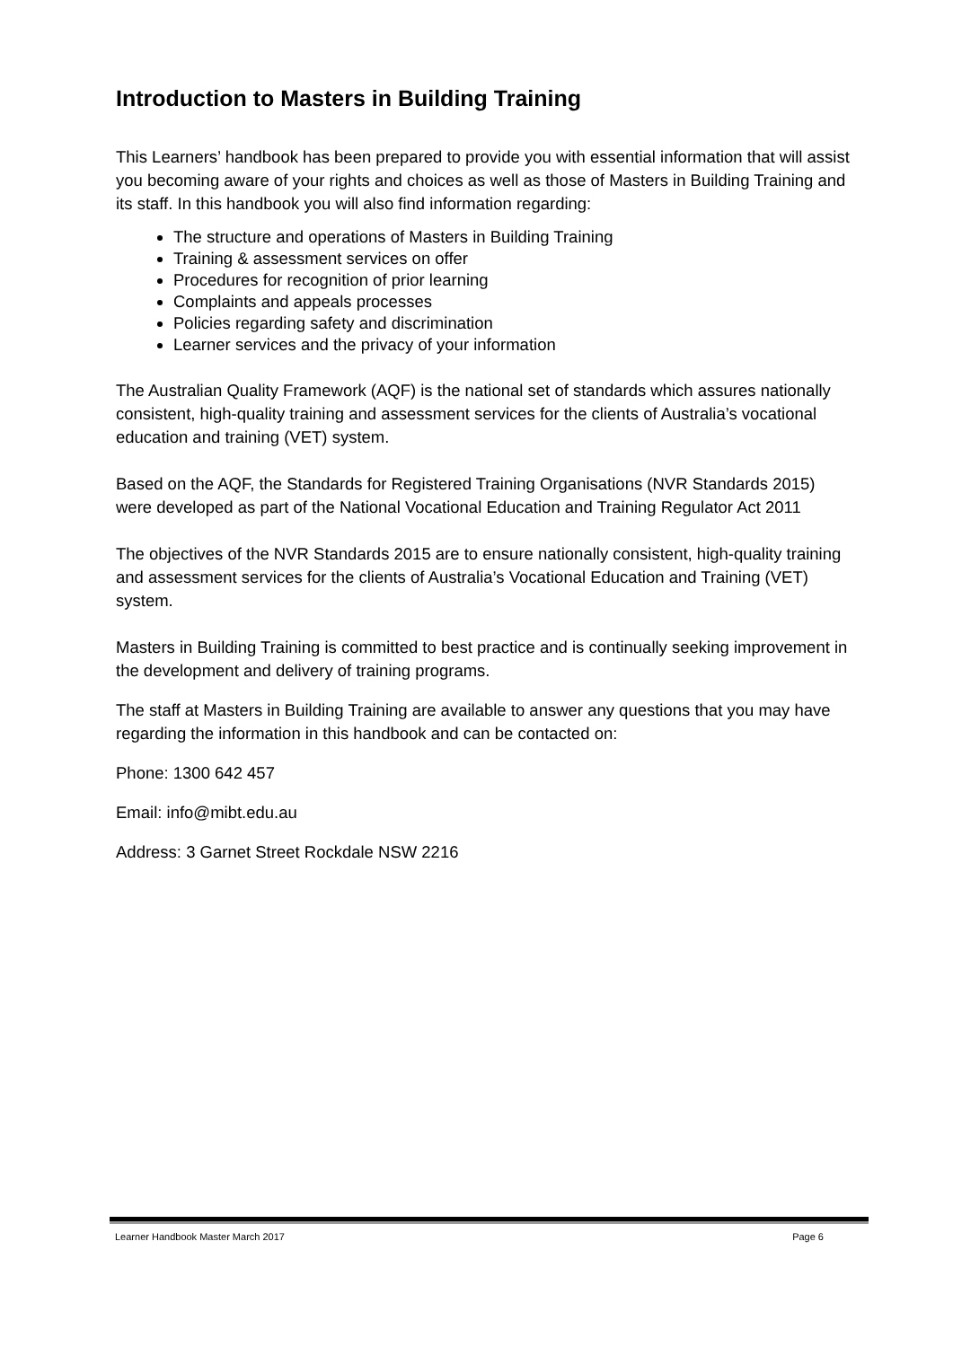Introduction to Masters in Building Training
This Learners’ handbook has been prepared to provide you with essential information that will assist you becoming aware of your rights and choices as well as those of Masters in Building Training and its staff. In this handbook you will also find information regarding:
The structure and operations of Masters in Building Training
Training & assessment services on offer
Procedures for recognition of prior learning
Complaints and appeals processes
Policies regarding safety and discrimination
Learner services and the privacy of your information
The Australian Quality Framework (AQF) is the national set of standards which assures nationally consistent, high-quality training and assessment services for the clients of Australia’s vocational education and training (VET) system.
Based on the AQF, the Standards for Registered Training Organisations (NVR Standards 2015) were developed as part of the National Vocational Education and Training Regulator Act 2011
The objectives of the NVR Standards 2015 are to ensure nationally consistent, high-quality training and assessment services for the clients of Australia’s Vocational Education and Training (VET) system.
Masters in Building Training is committed to best practice and is continually seeking improvement in the development and delivery of training programs.
The staff at Masters in Building Training are available to answer any questions that you may have regarding the information in this handbook and can be contacted on:
Phone: 1300 642 457
Email: info@mibt.edu.au
Address: 3 Garnet Street Rockdale NSW 2216
Learner Handbook Master March 2017 Page 6